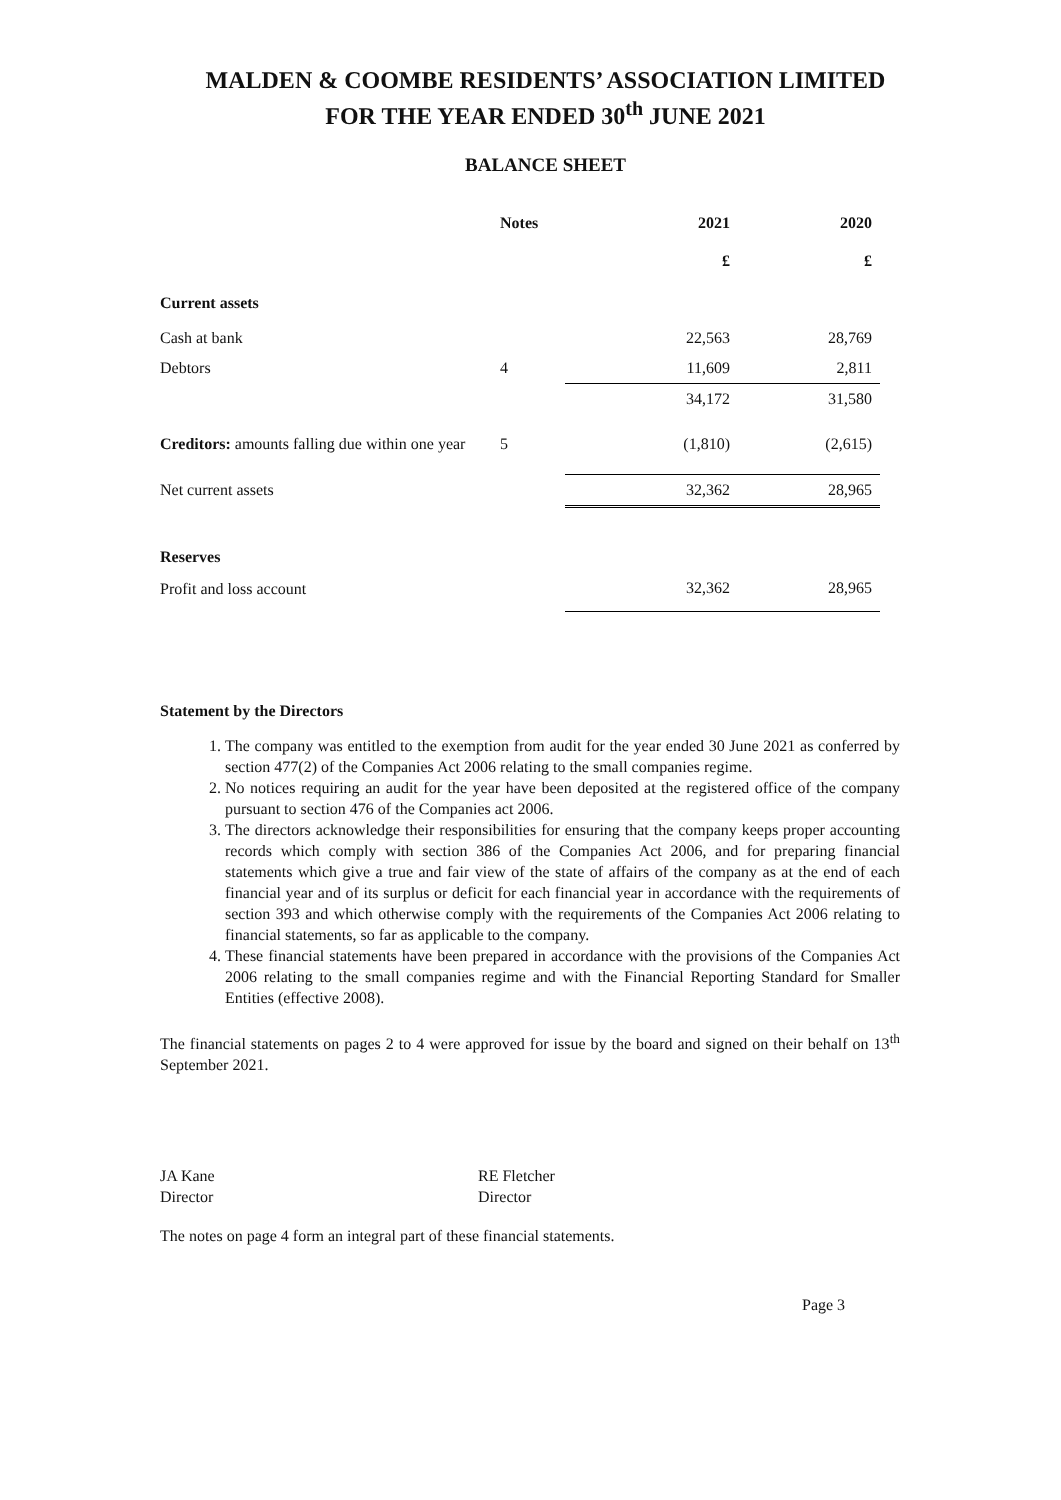MALDEN & COOMBE RESIDENTS’ ASSOCIATION LIMITED
FOR THE YEAR ENDED 30<sup>th</sup> JUNE 2021
BALANCE SHEET
| | Notes | 2021 | 2020 |
| --- | --- | --- | --- |
| | | £ | £ |
| Current assets | | | |
| Cash at bank | | 22,563 | 28,769 |
| Debtors | 4 | 11,609 | 2,811 |
| | | 34,172 | 31,580 |
| Creditors: amounts falling due within one year | 5 | (1,810) | (2,615) |
| Net current assets | | 32,362 | 28,965 |
| Reserves | | | |
| Profit and loss account | | 32,362 | 28,965 |
Statement by the Directors
1. The company was entitled to the exemption from audit for the year ended 30 June 2021 as conferred by section 477(2) of the Companies Act 2006 relating to the small companies regime.
2. No notices requiring an audit for the year have been deposited at the registered office of the company pursuant to section 476 of the Companies act 2006.
3. The directors acknowledge their responsibilities for ensuring that the company keeps proper accounting records which comply with section 386 of the Companies Act 2006, and for preparing financial statements which give a true and fair view of the state of affairs of the company as at the end of each financial year and of its surplus or deficit for each financial year in accordance with the requirements of section 393 and which otherwise comply with the requirements of the Companies Act 2006 relating to financial statements, so far as applicable to the company.
4. These financial statements have been prepared in accordance with the provisions of the Companies Act 2006 relating to the small companies regime and with the Financial Reporting Standard for Smaller Entities (effective 2008).
The financial statements on pages 2 to 4 were approved for issue by the board and signed on their behalf on 13<sup>th</sup> September 2021.
JA Kane
Director
RE Fletcher
Director
The notes on page 4 form an integral part of these financial statements.
Page 3